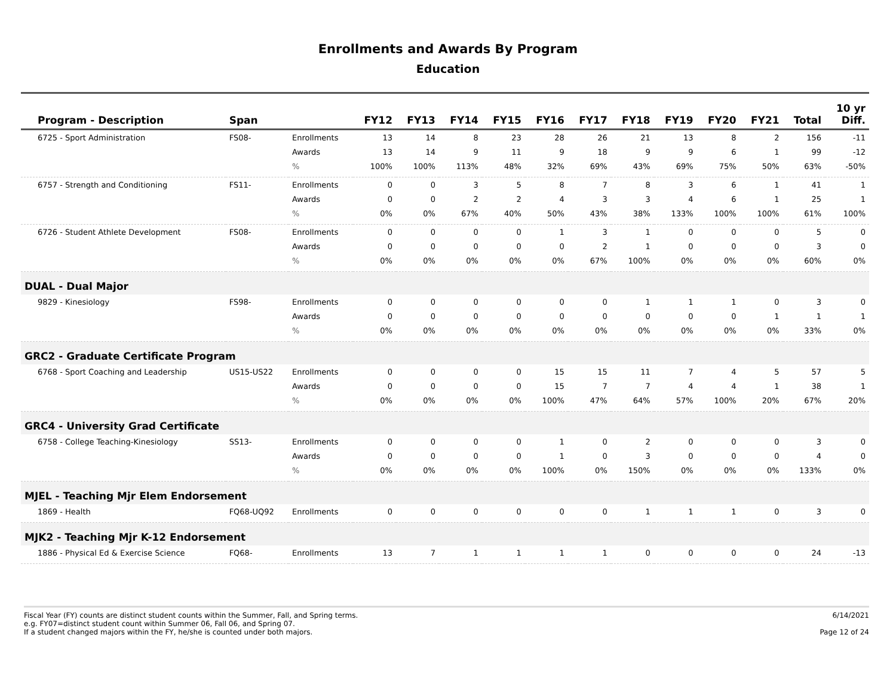Enrollments and Awards By Program
Education
| Program - Description | Span | | FY12 | FY13 | FY14 | FY15 | FY16 | FY17 | FY18 | FY19 | FY20 | FY21 | Total | 10 yr Diff. |
| --- | --- | --- | --- | --- | --- | --- | --- | --- | --- | --- | --- | --- | --- | --- |
| 6725 - Sport Administration | FS08- | Enrollments | 13 | 14 | 8 | 23 | 28 | 26 | 21 | 13 | 8 | 2 | 156 | -11 |
| | | Awards | 13 | 14 | 9 | 11 | 9 | 18 | 9 | 9 | 6 | 1 | 99 | -12 |
| | | % | 100% | 100% | 113% | 48% | 32% | 69% | 43% | 69% | 75% | 50% | 63% | -50% |
| 6757 - Strength and Conditioning | FS11- | Enrollments | 0 | 0 | 3 | 5 | 8 | 7 | 8 | 3 | 6 | 1 | 41 | 1 |
| | | Awards | 0 | 0 | 2 | 2 | 4 | 3 | 3 | 4 | 6 | 1 | 25 | 1 |
| | | % | 0% | 0% | 67% | 40% | 50% | 43% | 38% | 133% | 100% | 100% | 61% | 100% |
| 6726 - Student Athlete Development | FS08- | Enrollments | 0 | 0 | 0 | 0 | 1 | 3 | 1 | 0 | 0 | 0 | 5 | 0 |
| | | Awards | 0 | 0 | 0 | 0 | 0 | 2 | 1 | 0 | 0 | 0 | 3 | 0 |
| | | % | 0% | 0% | 0% | 0% | 0% | 67% | 100% | 0% | 0% | 0% | 60% | 0% |
| DUAL - Dual Major | | | | | | | | | | | | | | |
| 9829 - Kinesiology | FS98- | Enrollments | 0 | 0 | 0 | 0 | 0 | 0 | 1 | 1 | 1 | 0 | 3 | 0 |
| | | Awards | 0 | 0 | 0 | 0 | 0 | 0 | 0 | 0 | 0 | 1 | 1 | 1 |
| | | % | 0% | 0% | 0% | 0% | 0% | 0% | 0% | 0% | 0% | 0% | 33% | 0% |
| GRC2 - Graduate Certificate Program | | | | | | | | | | | | | | |
| 6768 - Sport Coaching and Leadership | US15-US22 | Enrollments | 0 | 0 | 0 | 0 | 15 | 15 | 11 | 7 | 4 | 5 | 57 | 5 |
| | | Awards | 0 | 0 | 0 | 0 | 15 | 7 | 7 | 4 | 4 | 1 | 38 | 1 |
| | | % | 0% | 0% | 0% | 0% | 100% | 47% | 64% | 57% | 100% | 20% | 67% | 20% |
| GRC4 - University Grad Certificate | | | | | | | | | | | | | | |
| 6758 - College Teaching-Kinesiology | SS13- | Enrollments | 0 | 0 | 0 | 0 | 1 | 0 | 2 | 0 | 0 | 0 | 3 | 0 |
| | | Awards | 0 | 0 | 0 | 0 | 1 | 0 | 3 | 0 | 0 | 0 | 4 | 0 |
| | | % | 0% | 0% | 0% | 0% | 100% | 0% | 150% | 0% | 0% | 0% | 133% | 0% |
| MJEL - Teaching Mjr Elem Endorsement | | | | | | | | | | | | | | |
| 1869 - Health | FQ68-UQ92 | Enrollments | 0 | 0 | 0 | 0 | 0 | 0 | 1 | 1 | 1 | 0 | 3 | 0 |
| MJK2 - Teaching Mjr K-12 Endorsement | | | | | | | | | | | | | | |
| 1886 - Physical Ed & Exercise Science | FQ68- | Enrollments | 13 | 7 | 1 | 1 | 1 | 1 | 0 | 0 | 0 | 0 | 24 | -13 |
Fiscal Year (FY) counts are distinct student counts within the Summer, Fall, and Spring terms.
e.g. FY07=distinct student count within Summer 06, Fall 06, and Spring 07.
If a student changed majors within the FY, he/she is counted under both majors.
6/14/2021
Page 12 of 24